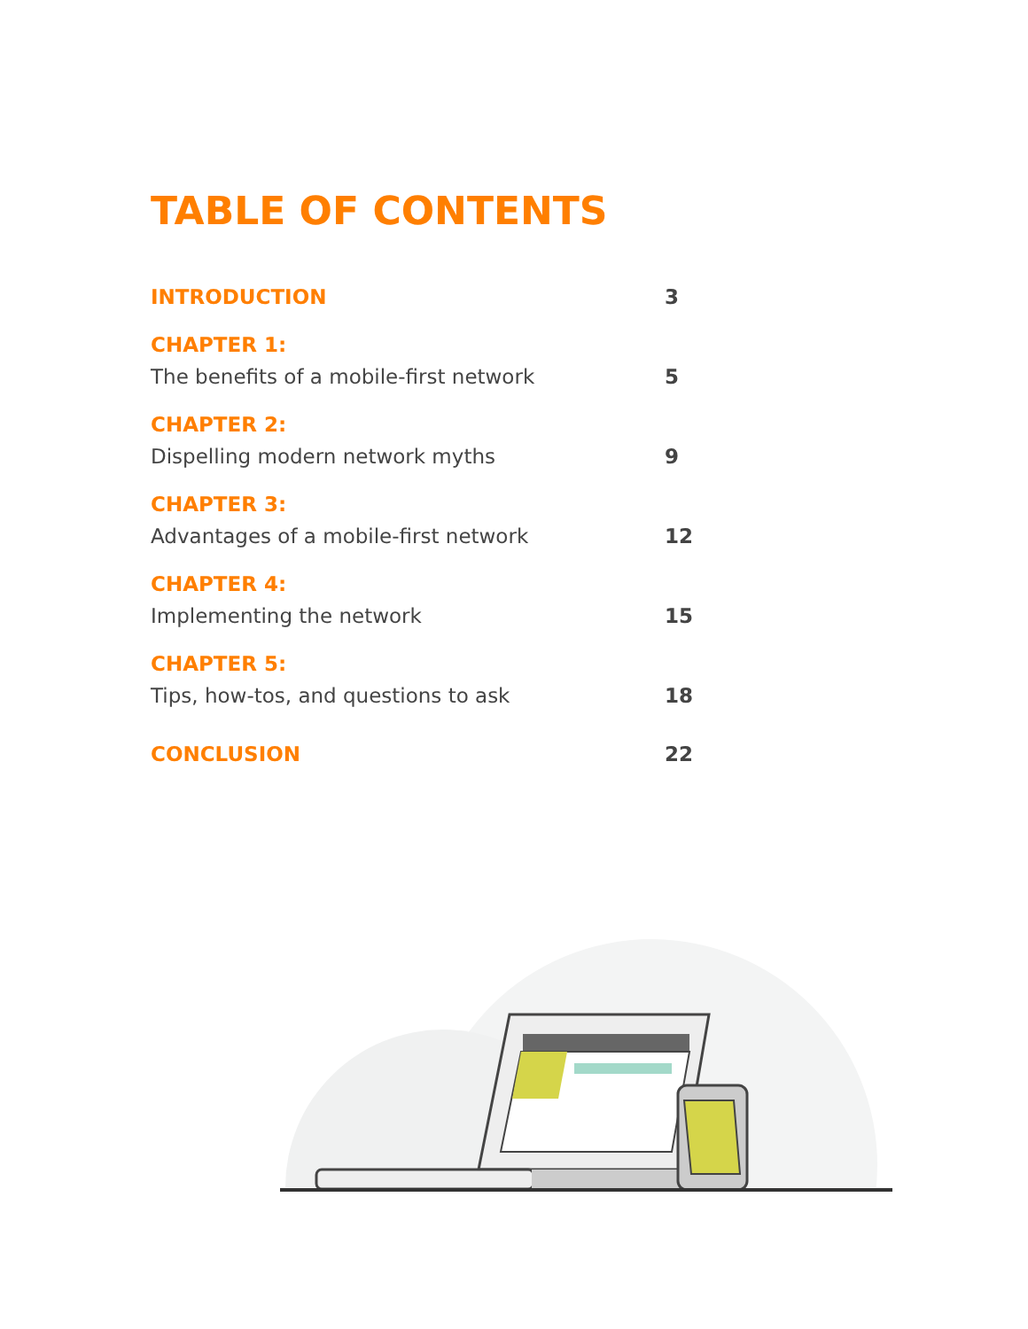TABLE OF CONTENTS
INTRODUCTION
3
CHAPTER 1:
The benefits of a mobile-first network
5
CHAPTER 2:
Dispelling modern network myths
9
CHAPTER 3:
Advantages of a mobile-first network
12
CHAPTER 4:
Implementing the network
15
CHAPTER 5:
Tips, how-tos, and questions to ask
18
CONCLUSION
22